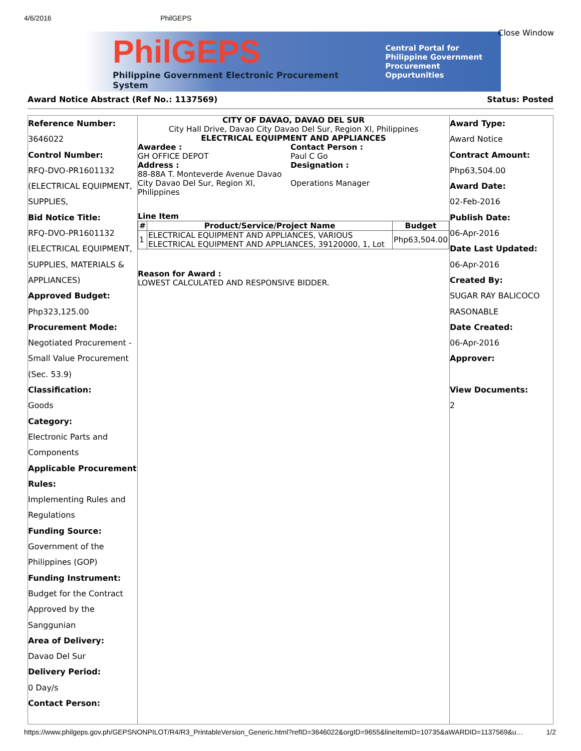4/6/2016 PhilGEPS
Close Window
PhilGEPS
Philippine Government Electronic Procurement System
Central Portal for
Philippine Government
Procurement Oppurtunities
Award Notice Abstract (Ref No.: 1137569) Status: Posted
Reference Number:
3646022
Control Number:
RFQ-DVO-PR1601132
(ELECTRICAL EQUIPMENT,
SUPPLIES,
Bid Notice Title:
RFQ-DVO-PR1601132
(ELECTRICAL EQUIPMENT,
SUPPLIES, MATERIALS &
APPLIANCES)
Approved Budget:
Php323,125.00
Procurement Mode:
Negotiated Procurement -
Small Value Procurement
(Sec. 53.9)
Classification:
Goods
Category:
Electronic Parts and
Components
Applicable Procurement
Rules:
Implementing Rules and
Regulations
Funding Source:
Government of the
Philippines (GOP)
Funding Instrument:
Budget for the Contract
Approved by the
Sanggunian
Area of Delivery:
Davao Del Sur
Delivery Period:
0 Day/s
Contact Person:
CITY OF DAVAO, DAVAO DEL SUR
City Hall Drive, Davao City Davao Del Sur, Region XI, Philippines
ELECTRICAL EQUIPMENT AND APPLIANCES
Awardee :
GH OFFICE DEPOT
Address :
88-88A T. Monteverde Avenue Davao City Davao Del Sur, Region XI, Philippines
Contact Person :
Paul C Go
Designation :
Operations Manager
Line Item
| # | Product/Service/Project Name | Budget |
| --- | --- | --- |
| 1 | ELECTRICAL EQUIPMENT AND APPLIANCES, VARIOUS ELECTRICAL EQUIPMENT AND APPLIANCES, 39120000, 1, Lot | Php63,504.00 |
Reason for Award :
LOWEST CALCULATED AND RESPONSIVE BIDDER.
Award Type:
Award Notice
Contract Amount:
Php63,504.00
Award Date:
02-Feb-2016
Publish Date:
06-Apr-2016
Date Last Updated:
06-Apr-2016
Created By:
SUGAR RAY BALICOCO
RASONABLE
Date Created:
06-Apr-2016
Approver:
View Documents:
2
https://www.philgeps.gov.ph/GEPSNONPILOT/R4/R3_PrintableVersion_Generic.html?refID=3646022&orgID=9655&lineItemID=10735&aWARDID=1137569&u… 1/2